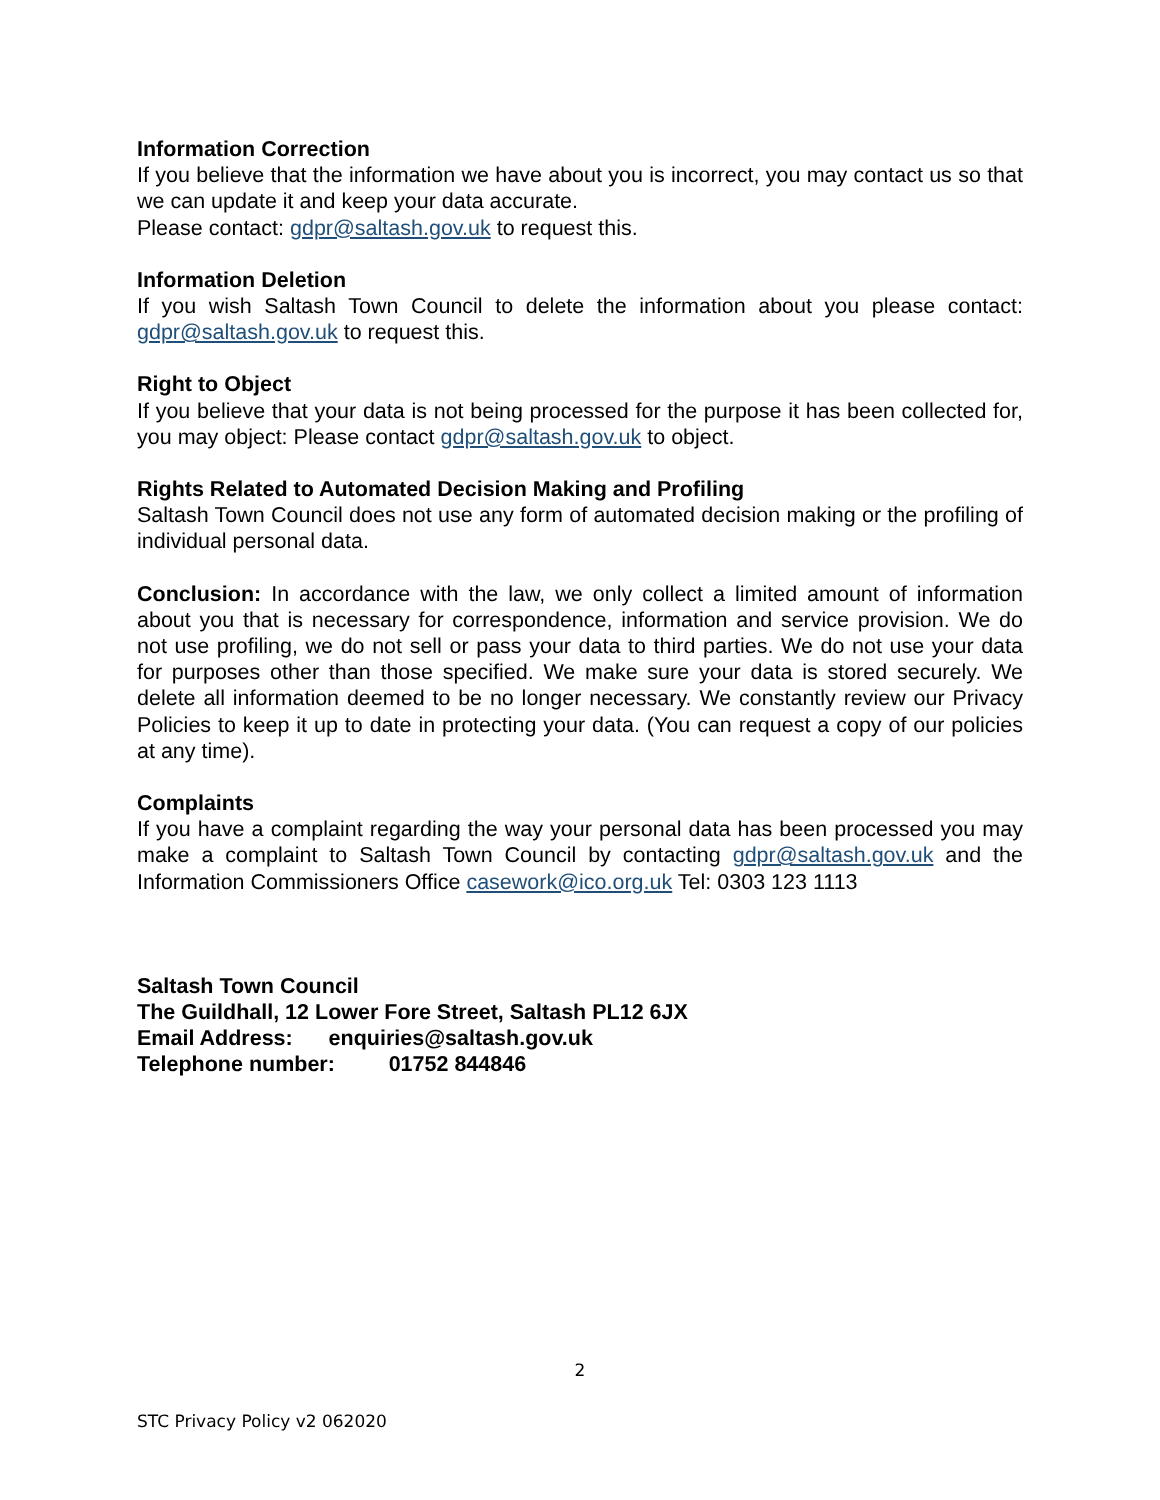Information Correction
If you believe that the information we have about you is incorrect, you may contact us so that we can update it and keep your data accurate.
Please contact: gdpr@saltash.gov.uk to request this.
Information Deletion
If you wish Saltash Town Council to delete the information about you please contact: gdpr@saltash.gov.uk to request this.
Right to Object
If you believe that your data is not being processed for the purpose it has been collected for, you may object: Please contact gdpr@saltash.gov.uk to object.
Rights Related to Automated Decision Making and Profiling
Saltash Town Council does not use any form of automated decision making or the profiling of individual personal data.
Conclusion: In accordance with the law, we only collect a limited amount of information about you that is necessary for correspondence, information and service provision. We do not use profiling, we do not sell or pass your data to third parties. We do not use your data for purposes other than those specified. We make sure your data is stored securely. We delete all information deemed to be no longer necessary. We constantly review our Privacy Policies to keep it up to date in protecting your data. (You can request a copy of our policies at any time).
Complaints
If you have a complaint regarding the way your personal data has been processed you may make a complaint to Saltash Town Council by contacting gdpr@saltash.gov.uk and the Information Commissioners Office casework@ico.org.uk Tel: 0303 123 1113
Saltash Town Council
The Guildhall, 12 Lower Fore Street, Saltash PL12 6JX
Email Address: enquiries@saltash.gov.uk
Telephone number: 01752 844846
2
STC Privacy Policy v2 062020